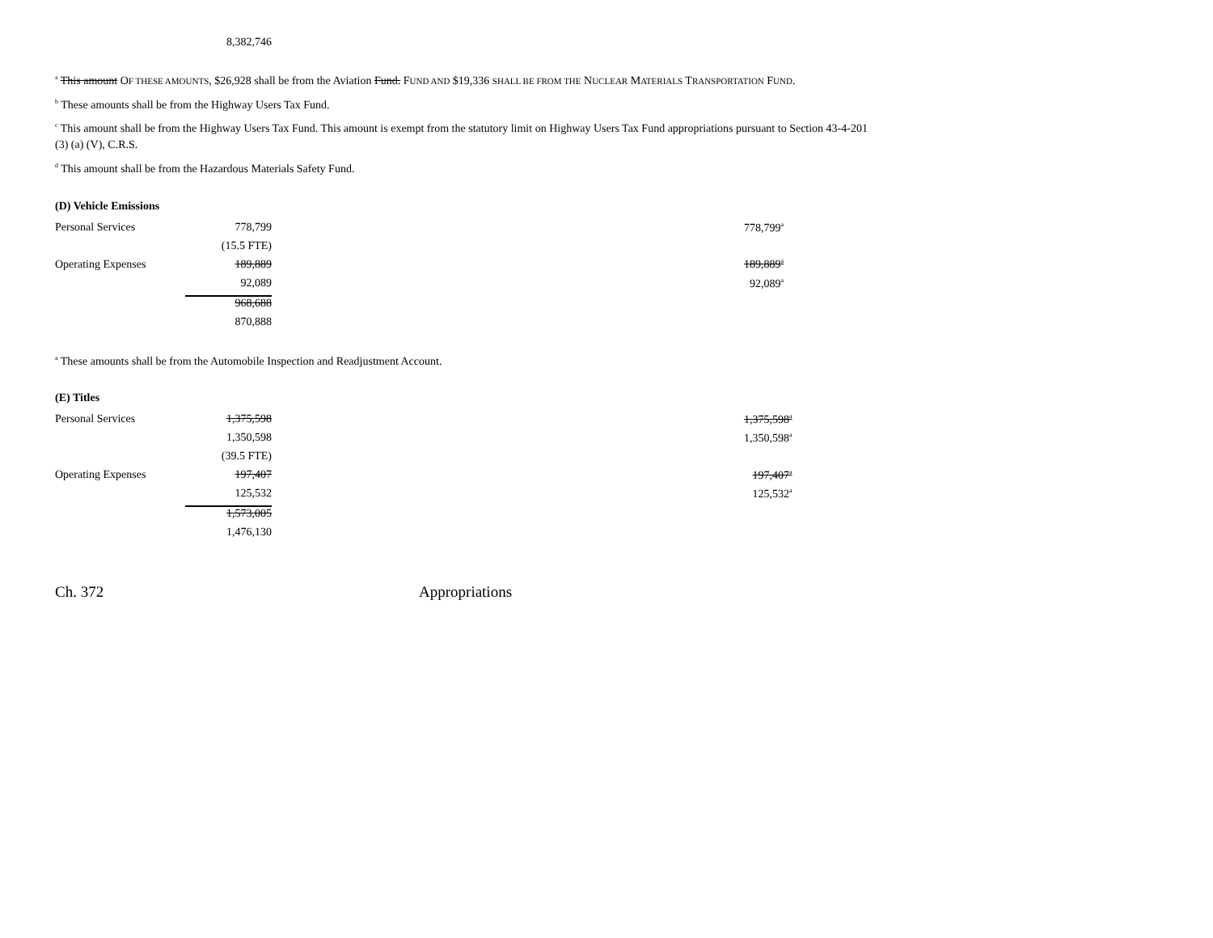8,382,746
<sup>a</sup> This amount OF THESE AMOUNTS, $26,928 shall be from the Aviation Fund. FUND AND $19,336 SHALL BE FROM THE NUCLEAR MATERIALS TRANSPORTATION FUND.
<sup>b</sup> These amounts shall be from the Highway Users Tax Fund.
<sup>c</sup> This amount shall be from the Highway Users Tax Fund. This amount is exempt from the statutory limit on Highway Users Tax Fund appropriations pursuant to Section 43-4-201 (3) (a) (V), C.R.S.
<sup>d</sup> This amount shall be from the Hazardous Materials Safety Fund.
(D) Vehicle Emissions
| Personal Services | 778,799 | | 778,799<sup>a</sup> |
| | (15.5 FTE) | | |
| Operating Expenses | 189,889 | | 189,889<sup>a</sup> |
| | 92,089 | | 92,089<sup>a</sup> |
| | 968,688 | | |
| | 870,888 | | |
<sup>a</sup> These amounts shall be from the Automobile Inspection and Readjustment Account.
(E) Titles
| Personal Services | 1,375,598 | | 1,375,598<sup>a</sup> |
| | 1,350,598 | | 1,350,598<sup>a</sup> |
| | (39.5 FTE) | | |
| Operating Expenses | 197,407 | | 197,407<sup>a</sup> |
| | 125,532 | | 125,532<sup>a</sup> |
| | 1,573,005 | | |
| | 1,476,130 | | |
Ch. 372 Appropriations